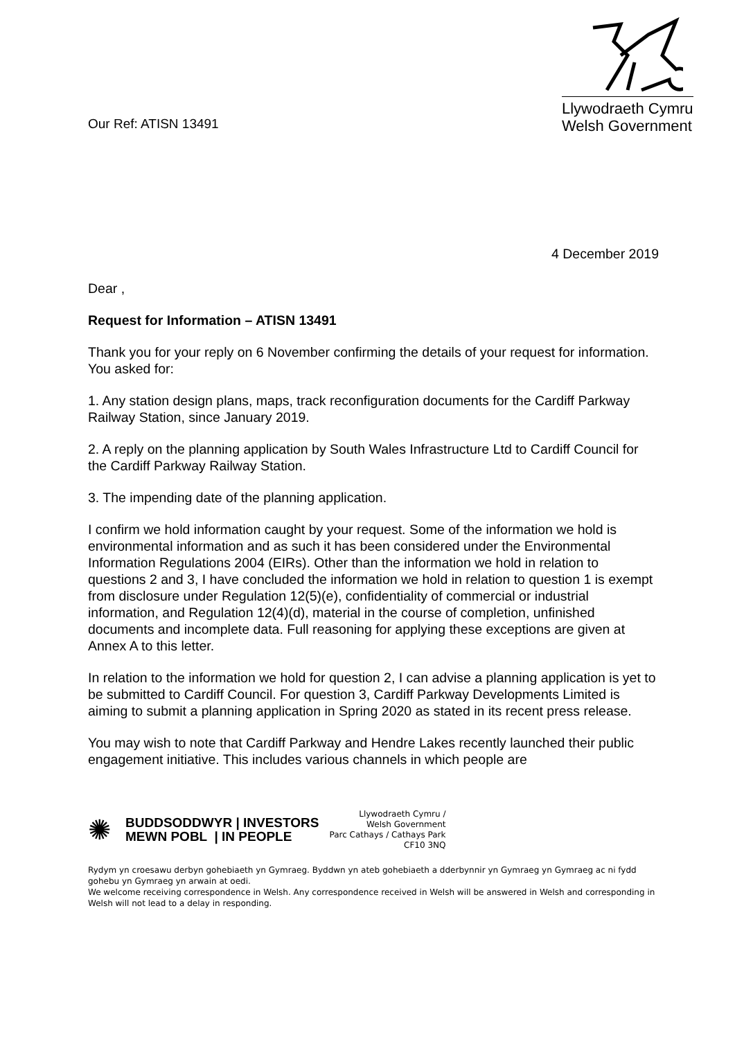Our Ref: ATISN 13491
Llywodraeth Cymru
Welsh Government
4 December 2019
Dear ,
Request for Information – ATISN 13491
Thank you for your reply on 6 November confirming the details of your request for information. You asked for:
1. Any station design plans, maps, track reconfiguration documents for the Cardiff Parkway Railway Station, since January 2019.
2. A reply on the planning application by South Wales Infrastructure Ltd to Cardiff Council for the Cardiff Parkway Railway Station.
3. The impending date of the planning application.
I confirm we hold information caught by your request. Some of the information we hold is environmental information and as such it has been considered under the Environmental Information Regulations 2004 (EIRs). Other than the information we hold in relation to questions 2 and 3, I have concluded the information we hold in relation to question 1 is exempt from disclosure under Regulation 12(5)(e), confidentiality of commercial or industrial information, and Regulation 12(4)(d), material in the course of completion, unfinished documents and incomplete data. Full reasoning for applying these exceptions are given at Annex A to this letter.
In relation to the information we hold for question 2, I can advise a planning application is yet to be submitted to Cardiff Council. For question 3, Cardiff Parkway Developments Limited is aiming to submit a planning application in Spring 2020 as stated in its recent press release.
You may wish to note that Cardiff Parkway and Hendre Lakes recently launched their public engagement initiative. This includes various channels in which people are
✺
BUDDSODDWYR | INVESTORS
MEWN POBL | IN PEOPLE
Llywodraeth Cymru /
Welsh Government
Parc Cathays / Cathays Park
CF10 3NQ
Rydym yn croesawu derbyn gohebiaeth yn Gymraeg. Byddwn yn ateb gohebiaeth a dderbynnir yn Gymraeg yn Gymraeg ac ni fydd gohebu yn Gymraeg yn arwain at oedi.
We welcome receiving correspondence in Welsh. Any correspondence received in Welsh will be answered in Welsh and corresponding in Welsh will not lead to a delay in responding.